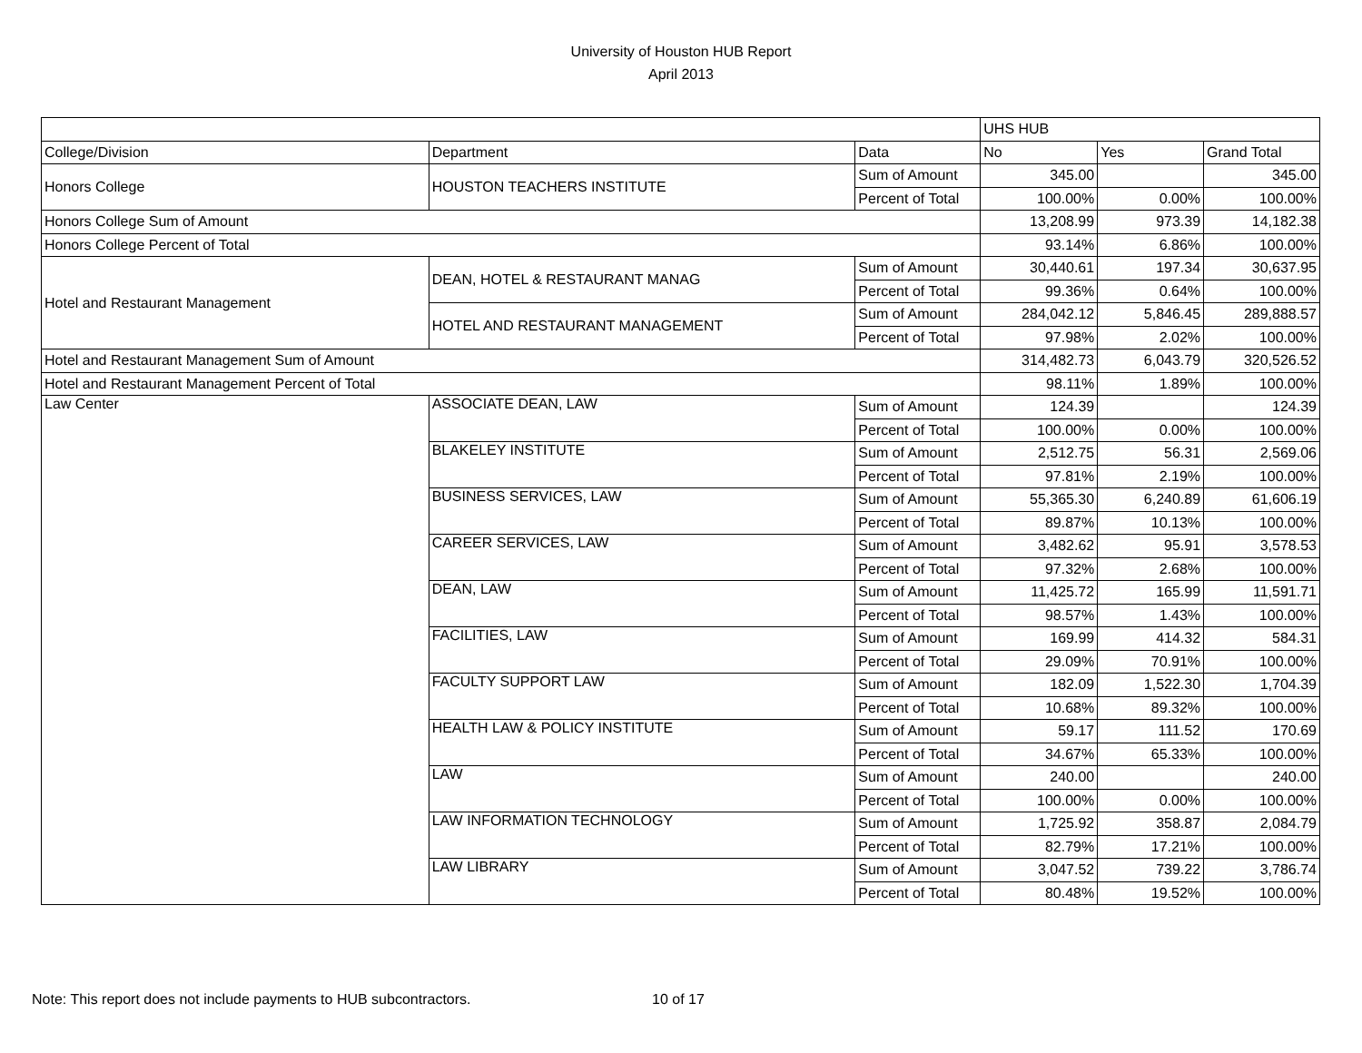University of Houston HUB Report
April 2013
| | | | UHS HUB | | |
| College/Division | Department | Data | No | Yes | Grand Total |
| Honors College | HOUSTON TEACHERS INSTITUTE | Sum of Amount | 345.00 | | 345.00 |
| | | Percent of Total | 100.00% | 0.00% | 100.00% |
| Honors College Sum of Amount | | | 13,208.99 | 973.39 | 14,182.38 |
| Honors College Percent of Total | | | 93.14% | 6.86% | 100.00% |
| Hotel and Restaurant Management | DEAN, HOTEL & RESTAURANT MANAG | Sum of Amount | 30,440.61 | 197.34 | 30,637.95 |
| | | Percent of Total | 99.36% | 0.64% | 100.00% |
| | HOTEL AND RESTAURANT MANAGEMENT | Sum of Amount | 284,042.12 | 5,846.45 | 289,888.57 |
| | | Percent of Total | 97.98% | 2.02% | 100.00% |
| Hotel and Restaurant Management Sum of Amount | | | 314,482.73 | 6,043.79 | 320,526.52 |
| Hotel and Restaurant Management Percent of Total | | | 98.11% | 1.89% | 100.00% |
| Law Center | ASSOCIATE DEAN, LAW | Sum of Amount | 124.39 | | 124.39 |
| | | Percent of Total | 100.00% | 0.00% | 100.00% |
| | BLAKELEY INSTITUTE | Sum of Amount | 2,512.75 | 56.31 | 2,569.06 |
| | | Percent of Total | 97.81% | 2.19% | 100.00% |
| | BUSINESS SERVICES, LAW | Sum of Amount | 55,365.30 | 6,240.89 | 61,606.19 |
| | | Percent of Total | 89.87% | 10.13% | 100.00% |
| | CAREER SERVICES, LAW | Sum of Amount | 3,482.62 | 95.91 | 3,578.53 |
| | | Percent of Total | 97.32% | 2.68% | 100.00% |
| | DEAN, LAW | Sum of Amount | 11,425.72 | 165.99 | 11,591.71 |
| | | Percent of Total | 98.57% | 1.43% | 100.00% |
| | FACILITIES, LAW | Sum of Amount | 169.99 | 414.32 | 584.31 |
| | | Percent of Total | 29.09% | 70.91% | 100.00% |
| | FACULTY SUPPORT LAW | Sum of Amount | 182.09 | 1,522.30 | 1,704.39 |
| | | Percent of Total | 10.68% | 89.32% | 100.00% |
| | HEALTH LAW & POLICY INSTITUTE | Sum of Amount | 59.17 | 111.52 | 170.69 |
| | | Percent of Total | 34.67% | 65.33% | 100.00% |
| | LAW | Sum of Amount | 240.00 | | 240.00 |
| | | Percent of Total | 100.00% | 0.00% | 100.00% |
| | LAW INFORMATION TECHNOLOGY | Sum of Amount | 1,725.92 | 358.87 | 2,084.79 |
| | | Percent of Total | 82.79% | 17.21% | 100.00% |
| | LAW LIBRARY | Sum of Amount | 3,047.52 | 739.22 | 3,786.74 |
| | | Percent of Total | 80.48% | 19.52% | 100.00% |
Note: This report does not include payments to HUB subcontractors. 10 of 17